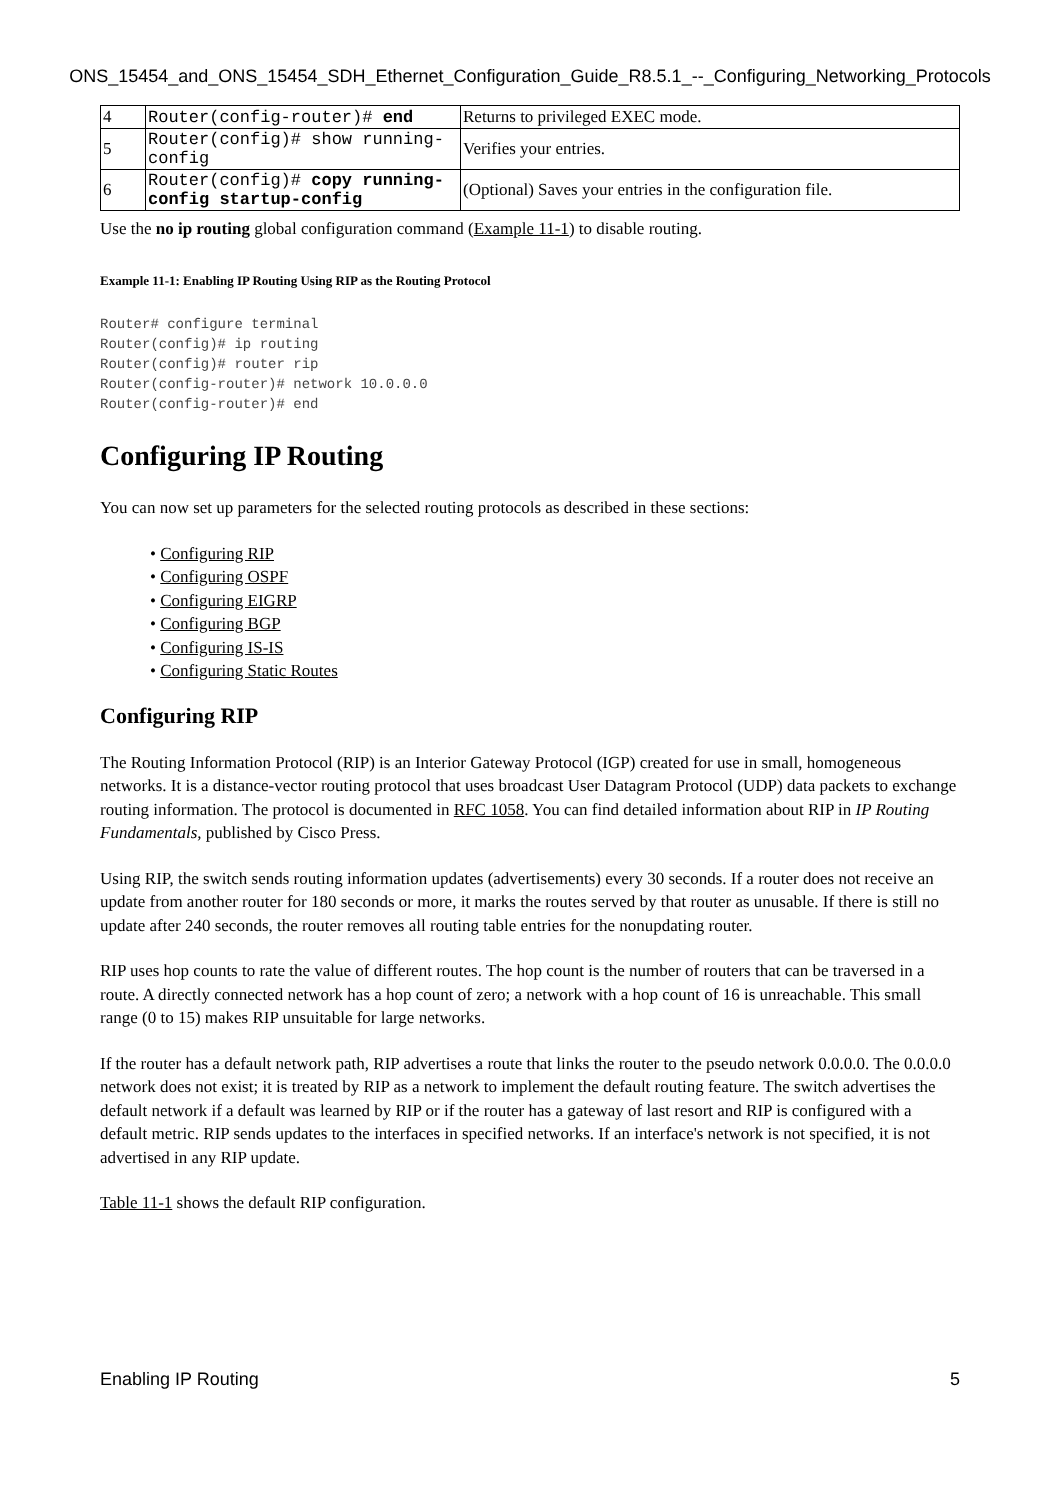ONS_15454_and_ONS_15454_SDH_Ethernet_Configuration_Guide_R8.5.1_--_Configuring_Networking_Protocols
| 4 | Router(config-router)# end | Returns to privileged EXEC mode. |
| 5 | Router(config)# show running-config | Verifies your entries. |
| 6 | Router(config)# copy running-config startup-config | (Optional) Saves your entries in the configuration file. |
Use the no ip routing global configuration command (Example 11-1) to disable routing.
Example 11-1: Enabling IP Routing Using RIP as the Routing Protocol
Router# configure terminal
Router(config)# ip routing
Router(config)# router rip
Router(config-router)# network 10.0.0.0
Router(config-router)# end
Configuring IP Routing
You can now set up parameters for the selected routing protocols as described in these sections:
• Configuring RIP
• Configuring OSPF
• Configuring EIGRP
• Configuring BGP
• Configuring IS-IS
• Configuring Static Routes
Configuring RIP
The Routing Information Protocol (RIP) is an Interior Gateway Protocol (IGP) created for use in small, homogeneous networks. It is a distance-vector routing protocol that uses broadcast User Datagram Protocol (UDP) data packets to exchange routing information. The protocol is documented in RFC 1058. You can find detailed information about RIP in IP Routing Fundamentals, published by Cisco Press.
Using RIP, the switch sends routing information updates (advertisements) every 30 seconds. If a router does not receive an update from another router for 180 seconds or more, it marks the routes served by that router as unusable. If there is still no update after 240 seconds, the router removes all routing table entries for the nonupdating router.
RIP uses hop counts to rate the value of different routes. The hop count is the number of routers that can be traversed in a route. A directly connected network has a hop count of zero; a network with a hop count of 16 is unreachable. This small range (0 to 15) makes RIP unsuitable for large networks.
If the router has a default network path, RIP advertises a route that links the router to the pseudo network 0.0.0.0. The 0.0.0.0 network does not exist; it is treated by RIP as a network to implement the default routing feature. The switch advertises the default network if a default was learned by RIP or if the router has a gateway of last resort and RIP is configured with a default metric. RIP sends updates to the interfaces in specified networks. If an interface's network is not specified, it is not advertised in any RIP update.
Table 11-1 shows the default RIP configuration.
Enabling IP Routing 5